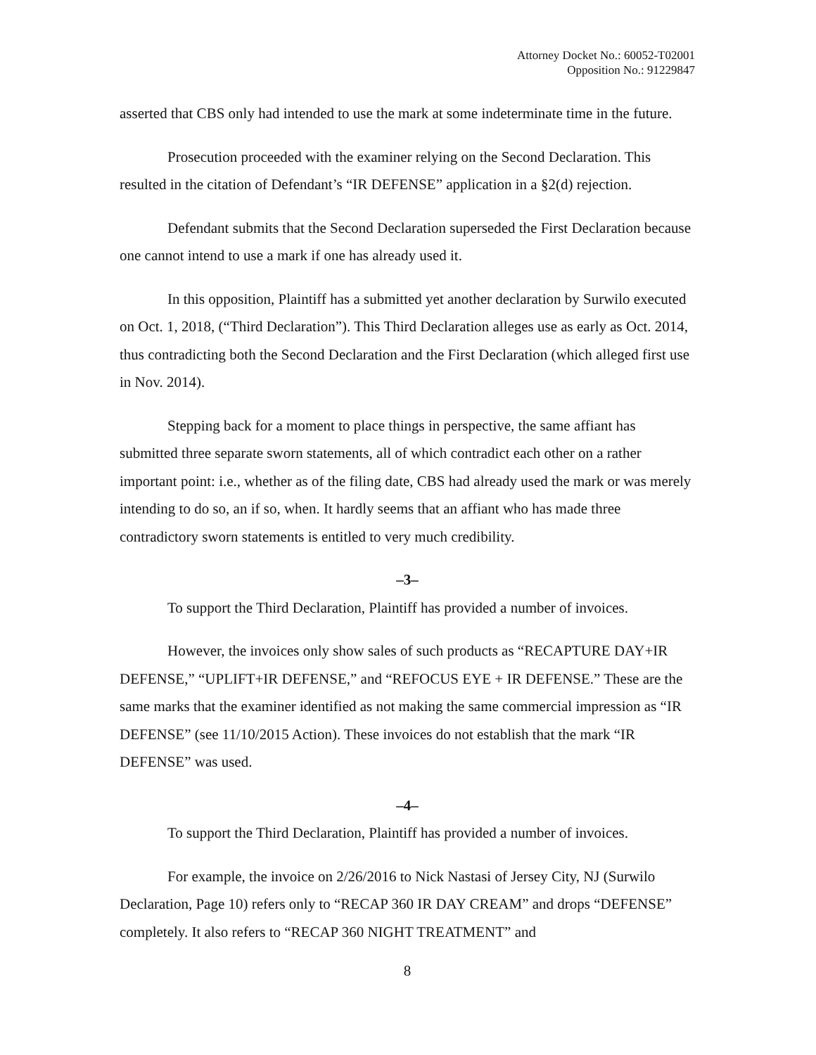Attorney Docket No.: 60052-T02001
Opposition No.: 91229847
asserted that CBS only had intended to use the mark at some indeterminate time in the future.
Prosecution proceeded with the examiner relying on the Second Declaration. This resulted in the citation of Defendant’s “IR DEFENSE” application in a §2(d) rejection.
Defendant submits that the Second Declaration superseded the First Declaration because one cannot intend to use a mark if one has already used it.
In this opposition, Plaintiff has a submitted yet another declaration by Surwilo executed on Oct. 1, 2018, (“Third Declaration”). This Third Declaration alleges use as early as Oct. 2014, thus contradicting both the Second Declaration and the First Declaration (which alleged first use in Nov. 2014).
Stepping back for a moment to place things in perspective, the same affiant has submitted three separate sworn statements, all of which contradict each other on a rather important point: i.e., whether as of the filing date, CBS had already used the mark or was merely intending to do so, an if so, when. It hardly seems that an affiant who has made three contradictory sworn statements is entitled to very much credibility.
–3–
To support the Third Declaration, Plaintiff has provided a number of invoices.
However, the invoices only show sales of such products as “RECAPTURE DAY+IR DEFENSE,” “UPLIFT+IR DEFENSE,” and “REFOCUS EYE + IR DEFENSE.” These are the same marks that the examiner identified as not making the same commercial impression as “IR DEFENSE” (see 11/10/2015 Action). These invoices do not establish that the mark “IR DEFENSE” was used.
–4–
To support the Third Declaration, Plaintiff has provided a number of invoices.
For example, the invoice on 2/26/2016 to Nick Nastasi of Jersey City, NJ (Surwilo Declaration, Page 10) refers only to “RECAP 360 IR DAY CREAM” and drops “DEFENSE” completely. It also refers to “RECAP 360 NIGHT TREATMENT” and
8